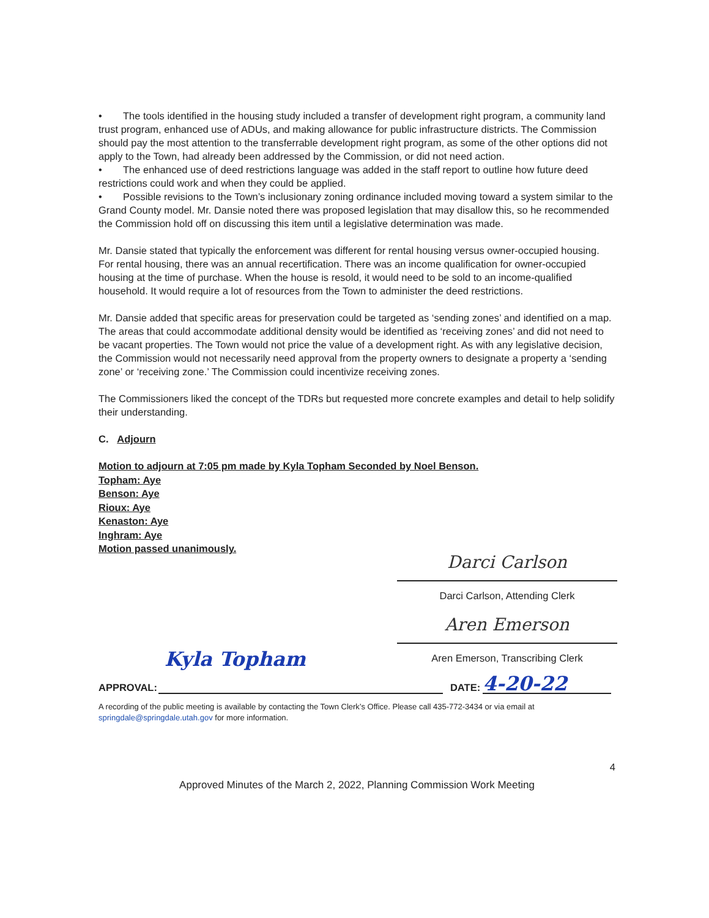• The tools identified in the housing study included a transfer of development right program, a community land trust program, enhanced use of ADUs, and making allowance for public infrastructure districts. The Commission should pay the most attention to the transferrable development right program, as some of the other options did not apply to the Town, had already been addressed by the Commission, or did not need action.
• The enhanced use of deed restrictions language was added in the staff report to outline how future deed restrictions could work and when they could be applied.
• Possible revisions to the Town’s inclusionary zoning ordinance included moving toward a system similar to the Grand County model. Mr. Dansie noted there was proposed legislation that may disallow this, so he recommended the Commission hold off on discussing this item until a legislative determination was made.
Mr. Dansie stated that typically the enforcement was different for rental housing versus owner-occupied housing. For rental housing, there was an annual recertification. There was an income qualification for owner-occupied housing at the time of purchase. When the house is resold, it would need to be sold to an income-qualified household. It would require a lot of resources from the Town to administer the deed restrictions.
Mr. Dansie added that specific areas for preservation could be targeted as ‘sending zones’ and identified on a map. The areas that could accommodate additional density would be identified as ‘receiving zones’ and did not need to be vacant properties. The Town would not price the value of a development right. As with any legislative decision, the Commission would not necessarily need approval from the property owners to designate a property a ‘sending zone’ or ‘receiving zone.’ The Commission could incentivize receiving zones.
The Commissioners liked the concept of the TDRs but requested more concrete examples and detail to help solidify their understanding.
C. Adjourn
Motion to adjourn at 7:05 pm made by Kyla Topham Seconded by Noel Benson.
Topham: Aye
Benson: Aye
Rioux: Aye
Kenaston: Aye
Inghram: Aye
Motion passed unanimously.
Darci Carlson
Darci Carlson, Attending Clerk
Aren Emerson
Aren Emerson, Transcribing Clerk
APPROVAL:
Kyla Topham
DATE:
4-20-22
A recording of the public meeting is available by contacting the Town Clerk’s Office. Please call 435-772-3434 or via email at springdale@springdale.utah.gov for more information.
4
Approved Minutes of the March 2, 2022, Planning Commission Work Meeting